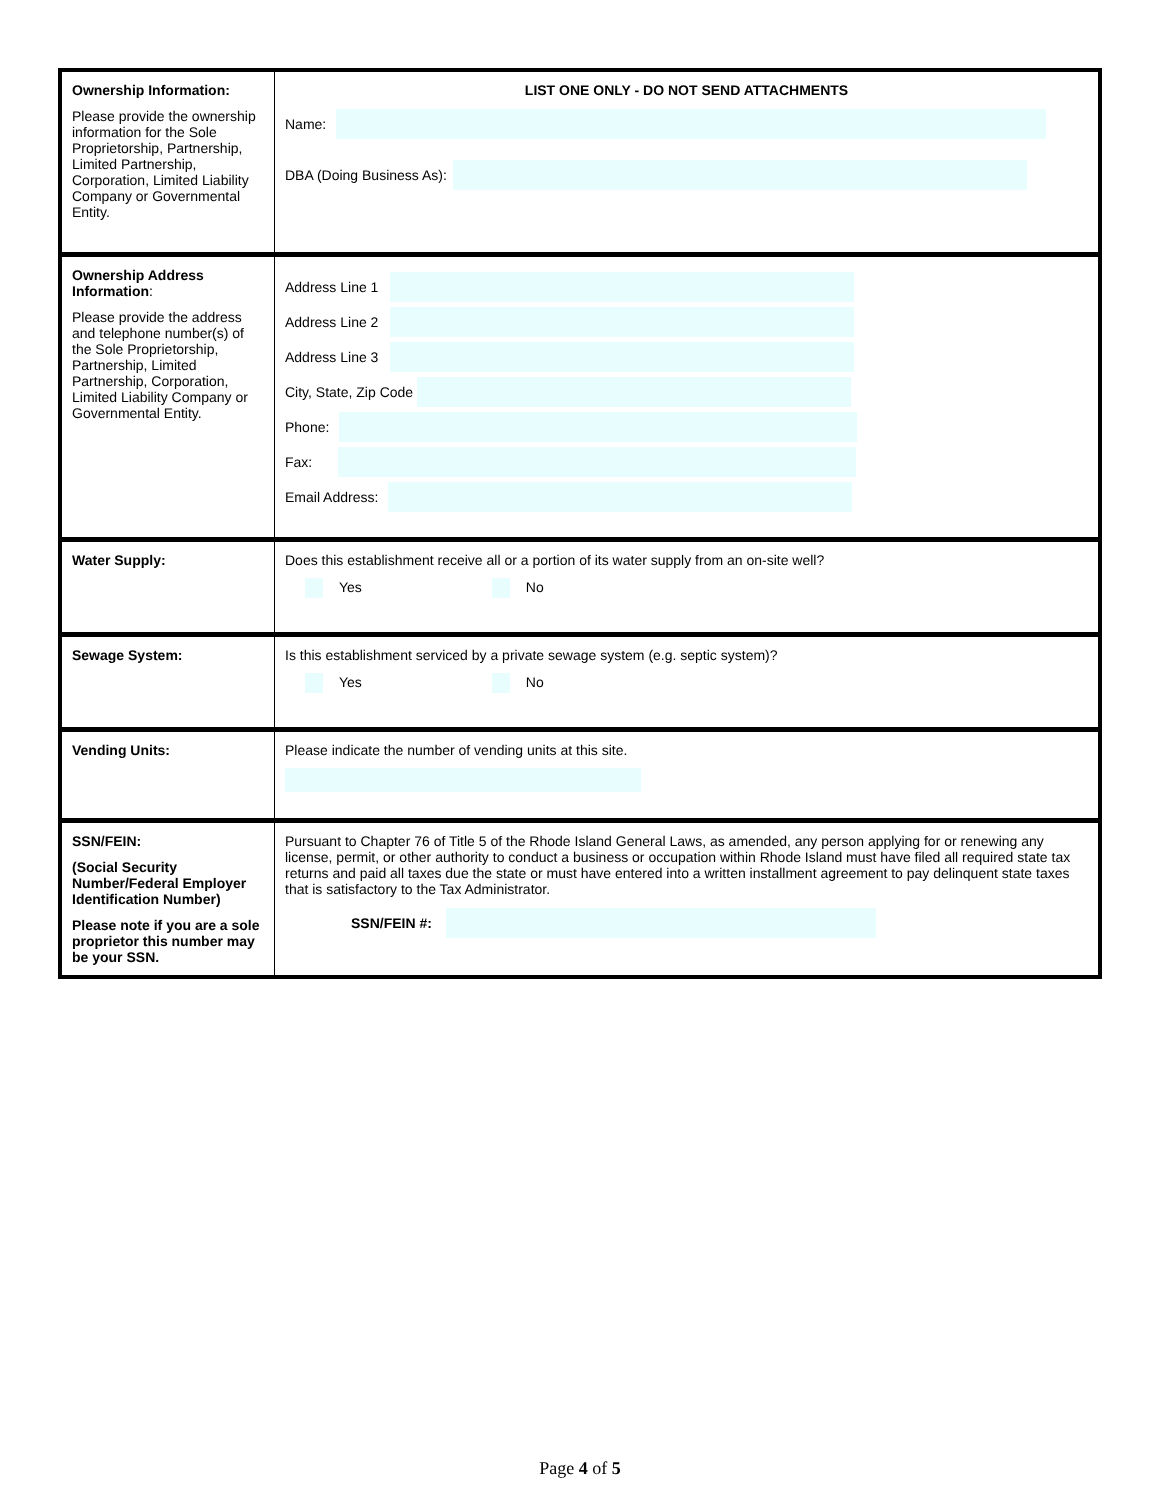| Ownership Information: Please provide the ownership information for the Sole Proprietorship, Partnership, Limited Partnership, Corporation, Limited Liability Company or Governmental Entity. | LIST ONE ONLY - DO NOT SEND ATTACHMENTS Name: DBA (Doing Business As): |
| Ownership Address Information : Please provide the address and telephone number(s) of the Sole Proprietorship, Partnership, Limited Partnership, Corporation, Limited Liability Company or Governmental Entity. | Address Line 1 Address Line 2 Address Line 3 City, State, Zip Code Phone: Fax: Email Address: |
| Water Supply: | Does this establishment receive all or a portion of its water supply from an on-site well? Yes No |
| Sewage System: | Is this establishment serviced by a private sewage system (e.g. septic system)? Yes No |
| Vending Units: | Please indicate the number of vending units at this site. |
| SSN/FEIN: (Social Security Number/Federal Employer Identification Number) Please note if you are a sole proprietor this number may be your SSN. | Pursuant to Chapter 76 of Title 5 of the Rhode Island General Laws, as amended, any person applying for or renewing any license, permit, or other authority to conduct a business or occupation within Rhode Island must have filed all required state tax returns and paid all taxes due the state or must have entered into a written installment agreement to pay delinquent state taxes that is satisfactory to the Tax Administrator. SSN/FEIN #: |
Page 4 of 5